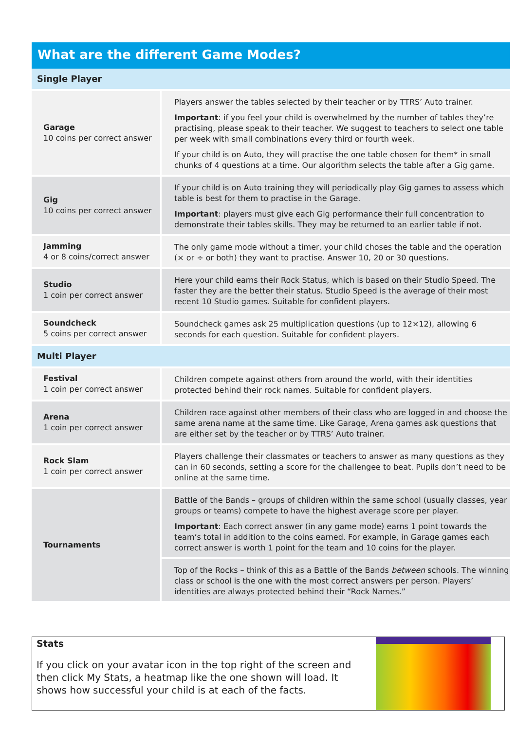What are the different Game Modes?
| Single Player | |
| Garage 10 coins per correct answer | Players answer the tables selected by their teacher or by TTRS’ Auto trainer. Important : if you feel your child is overwhelmed by the number of tables they’re practising, please speak to their teacher. We suggest to teachers to select one table per week with small combinations every third or fourth week. If your child is on Auto, they will practise the one table chosen for them* in small chunks of 4 questions at a time. Our algorithm selects the table after a Gig game. |
| Gig 10 coins per correct answer | If your child is on Auto training they will periodically play Gig games to assess which table is best for them to practise in the Garage. Important : players must give each Gig performance their full concentration to demonstrate their tables skills. They may be returned to an earlier table if not. |
| Jamming 4 or 8 coins/correct answer | The only game mode without a timer, your child choses the table and the operation (× or ÷ or both) they want to practise. Answer 10, 20 or 30 questions. |
| Studio 1 coin per correct answer | Here your child earns their Rock Status, which is based on their Studio Speed. The faster they are the better their status. Studio Speed is the average of their most recent 10 Studio games. Suitable for confident players. |
| Soundcheck 5 coins per correct answer | Soundcheck games ask 25 multiplication questions (up to 12×12), allowing 6 seconds for each question. Suitable for confident players. |
| Multi Player | |
| Festival 1 coin per correct answer | Children compete against others from around the world, with their identities protected behind their rock names. Suitable for confident players. |
| Arena 1 coin per correct answer | Children race against other members of their class who are logged in and choose the same arena name at the same time. Like Garage, Arena games ask questions that are either set by the teacher or by TTRS’ Auto trainer. |
| Rock Slam 1 coin per correct answer | Players challenge their classmates or teachers to answer as many questions as they can in 60 seconds, setting a score for the challengee to beat. Pupils don’t need to be online at the same time. |
| Tournaments | Battle of the Bands – groups of children within the same school (usually classes, year groups or teams) compete to have the highest average score per player. Important : Each correct answer (in any game mode) earns 1 point towards the team’s total in addition to the coins earned. For example, in Garage games each correct answer is worth 1 point for the team and 10 coins for the player. |
| | Top of the Rocks – think of this as a Battle of the Bands between schools. The winning class or school is the one with the most correct answers per person. Players’ identities are always protected behind their “Rock Names.” |
Stats
If you click on your avatar icon in the top right of the screen and then click My Stats, a heatmap like the one shown will load. It shows how successful your child is at each of the facts.